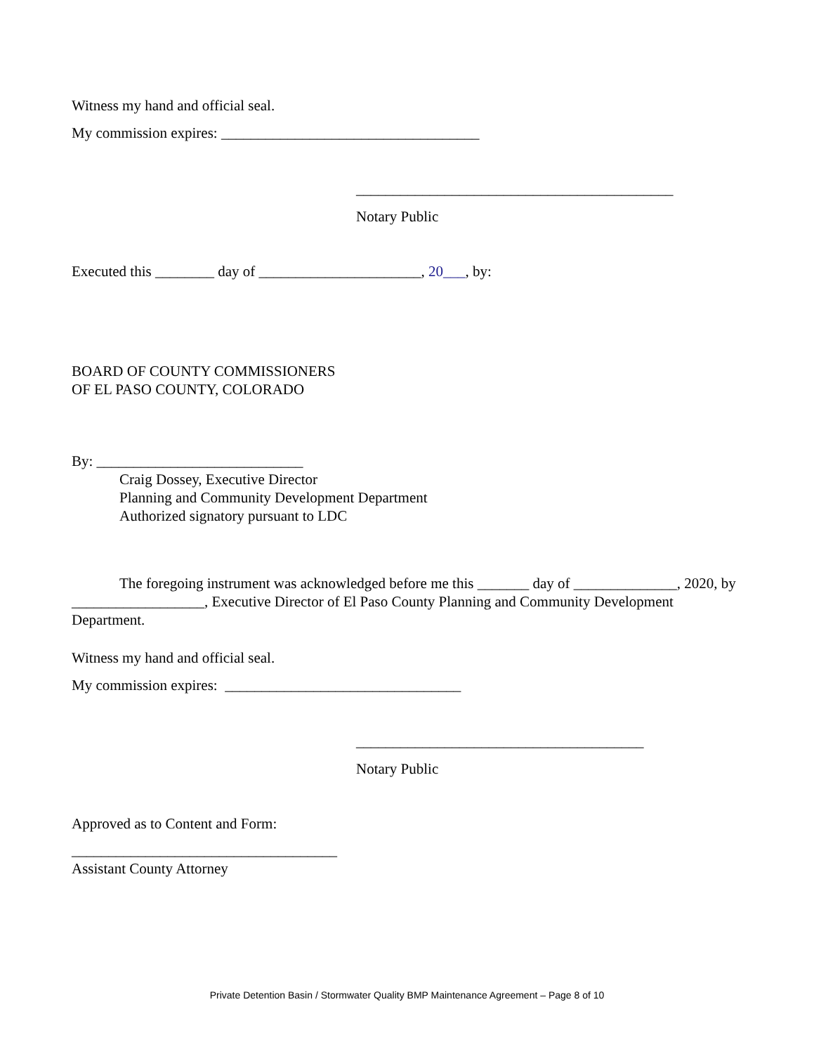Witness my hand and official seal.
My commission expires: ___________________________________
___________________________________________
Notary Public
Executed this ________ day of ______________________, 20___, by:
BOARD OF COUNTY COMMISSIONERS
OF EL PASO COUNTY, COLORADO
By: ____________________________
Craig Dossey, Executive Director
Planning and Community Development Department
Authorized signatory pursuant to LDC
The foregoing instrument was acknowledged before me this _______ day of ______________, 2020, by __________________, Executive Director of El Paso County Planning and Community Development Department.
Witness my hand and official seal.
My commission expires: ________________________________
_______________________________________
Notary Public
Approved as to Content and Form:
____________________________________
Assistant County Attorney
Private Detention Basin / Stormwater Quality BMP Maintenance Agreement – Page 8 of 10